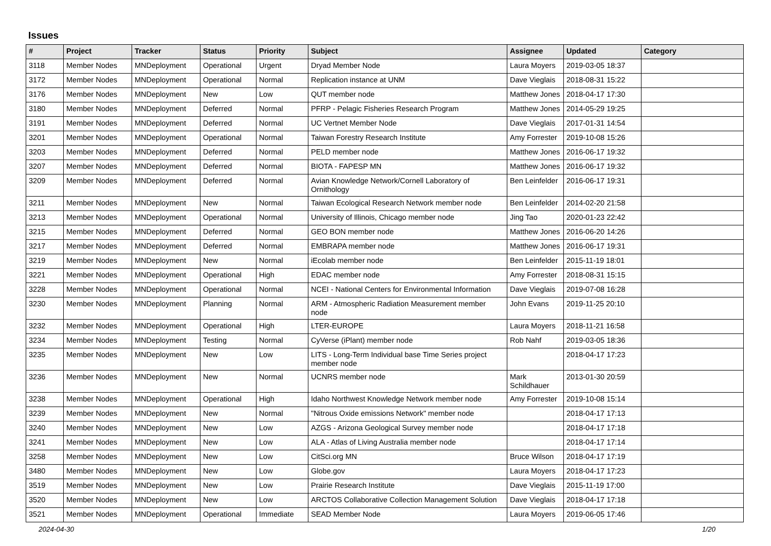Issues
| # | Project | Tracker | Status | Priority | Subject | Assignee | Updated | Category |
| --- | --- | --- | --- | --- | --- | --- | --- | --- |
| 3118 | Member Nodes | MNDeployment | Operational | Urgent | Dryad Member Node | Laura Moyers | 2019-03-05 18:37 | |
| 3172 | Member Nodes | MNDeployment | Operational | Normal | Replication instance at UNM | Dave Vieglais | 2018-08-31 15:22 | |
| 3176 | Member Nodes | MNDeployment | New | Low | QUT member node | Matthew Jones | 2018-04-17 17:30 | |
| 3180 | Member Nodes | MNDeployment | Deferred | Normal | PFRP - Pelagic Fisheries Research Program | Matthew Jones | 2014-05-29 19:25 | |
| 3191 | Member Nodes | MNDeployment | Deferred | Normal | UC Vertnet Member Node | Dave Vieglais | 2017-01-31 14:54 | |
| 3201 | Member Nodes | MNDeployment | Operational | Normal | Taiwan Forestry Research Institute | Amy Forrester | 2019-10-08 15:26 | |
| 3203 | Member Nodes | MNDeployment | Deferred | Normal | PELD member node | Matthew Jones | 2016-06-17 19:32 | |
| 3207 | Member Nodes | MNDeployment | Deferred | Normal | BIOTA - FAPESP MN | Matthew Jones | 2016-06-17 19:32 | |
| 3209 | Member Nodes | MNDeployment | Deferred | Normal | Avian Knowledge Network/Cornell Laboratory of Ornithology | Ben Leinfelder | 2016-06-17 19:31 | |
| 3211 | Member Nodes | MNDeployment | New | Normal | Taiwan Ecological Research Network member node | Ben Leinfelder | 2014-02-20 21:58 | |
| 3213 | Member Nodes | MNDeployment | Operational | Normal | University of Illinois, Chicago member node | Jing Tao | 2020-01-23 22:42 | |
| 3215 | Member Nodes | MNDeployment | Deferred | Normal | GEO BON member node | Matthew Jones | 2016-06-20 14:26 | |
| 3217 | Member Nodes | MNDeployment | Deferred | Normal | EMBRAPA member node | Matthew Jones | 2016-06-17 19:31 | |
| 3219 | Member Nodes | MNDeployment | New | Normal | iEcolab member node | Ben Leinfelder | 2015-11-19 18:01 | |
| 3221 | Member Nodes | MNDeployment | Operational | High | EDAC member node | Amy Forrester | 2018-08-31 15:15 | |
| 3228 | Member Nodes | MNDeployment | Operational | Normal | NCEI - National Centers for Environmental Information | Dave Vieglais | 2019-07-08 16:28 | |
| 3230 | Member Nodes | MNDeployment | Planning | Normal | ARM - Atmospheric Radiation Measurement member node | John Evans | 2019-11-25 20:10 | |
| 3232 | Member Nodes | MNDeployment | Operational | High | LTER-EUROPE | Laura Moyers | 2018-11-21 16:58 | |
| 3234 | Member Nodes | MNDeployment | Testing | Normal | CyVerse (iPlant) member node | Rob Nahf | 2019-03-05 18:36 | |
| 3235 | Member Nodes | MNDeployment | New | Low | LITS - Long-Term Individual base Time Series project member node | | 2018-04-17 17:23 | |
| 3236 | Member Nodes | MNDeployment | New | Normal | UCNRS member node | Mark Schildhauer | 2013-01-30 20:59 | |
| 3238 | Member Nodes | MNDeployment | Operational | High | Idaho Northwest Knowledge Network member node | Amy Forrester | 2019-10-08 15:14 | |
| 3239 | Member Nodes | MNDeployment | New | Normal | "Nitrous Oxide emissions Network" member node | | 2018-04-17 17:13 | |
| 3240 | Member Nodes | MNDeployment | New | Low | AZGS - Arizona Geological Survey member node | | 2018-04-17 17:18 | |
| 3241 | Member Nodes | MNDeployment | New | Low | ALA - Atlas of Living Australia member node | | 2018-04-17 17:14 | |
| 3258 | Member Nodes | MNDeployment | New | Low | CitSci.org MN | Bruce Wilson | 2018-04-17 17:19 | |
| 3480 | Member Nodes | MNDeployment | New | Low | Globe.gov | Laura Moyers | 2018-04-17 17:23 | |
| 3519 | Member Nodes | MNDeployment | New | Low | Prairie Research Institute | Dave Vieglais | 2015-11-19 17:00 | |
| 3520 | Member Nodes | MNDeployment | New | Low | ARCTOS Collaborative Collection Management Solution | Dave Vieglais | 2018-04-17 17:18 | |
| 3521 | Member Nodes | MNDeployment | Operational | Immediate | SEAD Member Node | Laura Moyers | 2019-06-05 17:46 | |
2024-04-30 1/20